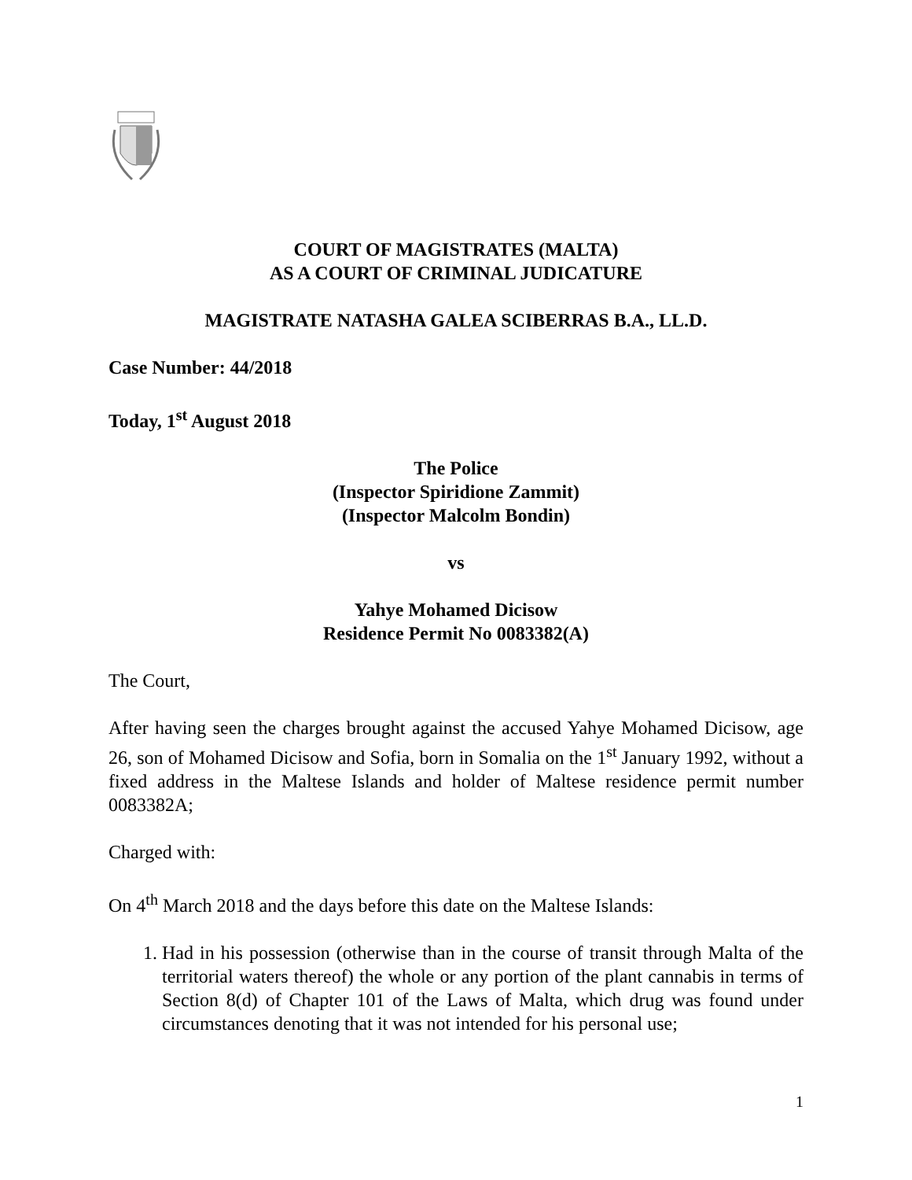COURT OF MAGISTRATES (MALTA)
AS A COURT OF CRIMINAL JUDICATURE
MAGISTRATE NATASHA GALEA SCIBERRAS B.A., LL.D.
Case Number: 44/2018
Today, 1<sup>st</sup> August 2018
The Police
(Inspector Spiridione Zammit)
(Inspector Malcolm Bondin)
vs
Yahye Mohamed Dicisow
Residence Permit No 0083382(A)
The Court,
After having seen the charges brought against the accused Yahye Mohamed Dicisow, age 26, son of Mohamed Dicisow and Sofia, born in Somalia on the 1<sup>st</sup> January 1992, without a fixed address in the Maltese Islands and holder of Maltese residence permit number 0083382A;
Charged with:
On 4<sup>th</sup> March 2018 and the days before this date on the Maltese Islands:
1. Had in his possession (otherwise than in the course of transit through Malta of the territorial waters thereof) the whole or any portion of the plant cannabis in terms of Section 8(d) of Chapter 101 of the Laws of Malta, which drug was found under circumstances denoting that it was not intended for his personal use;
1